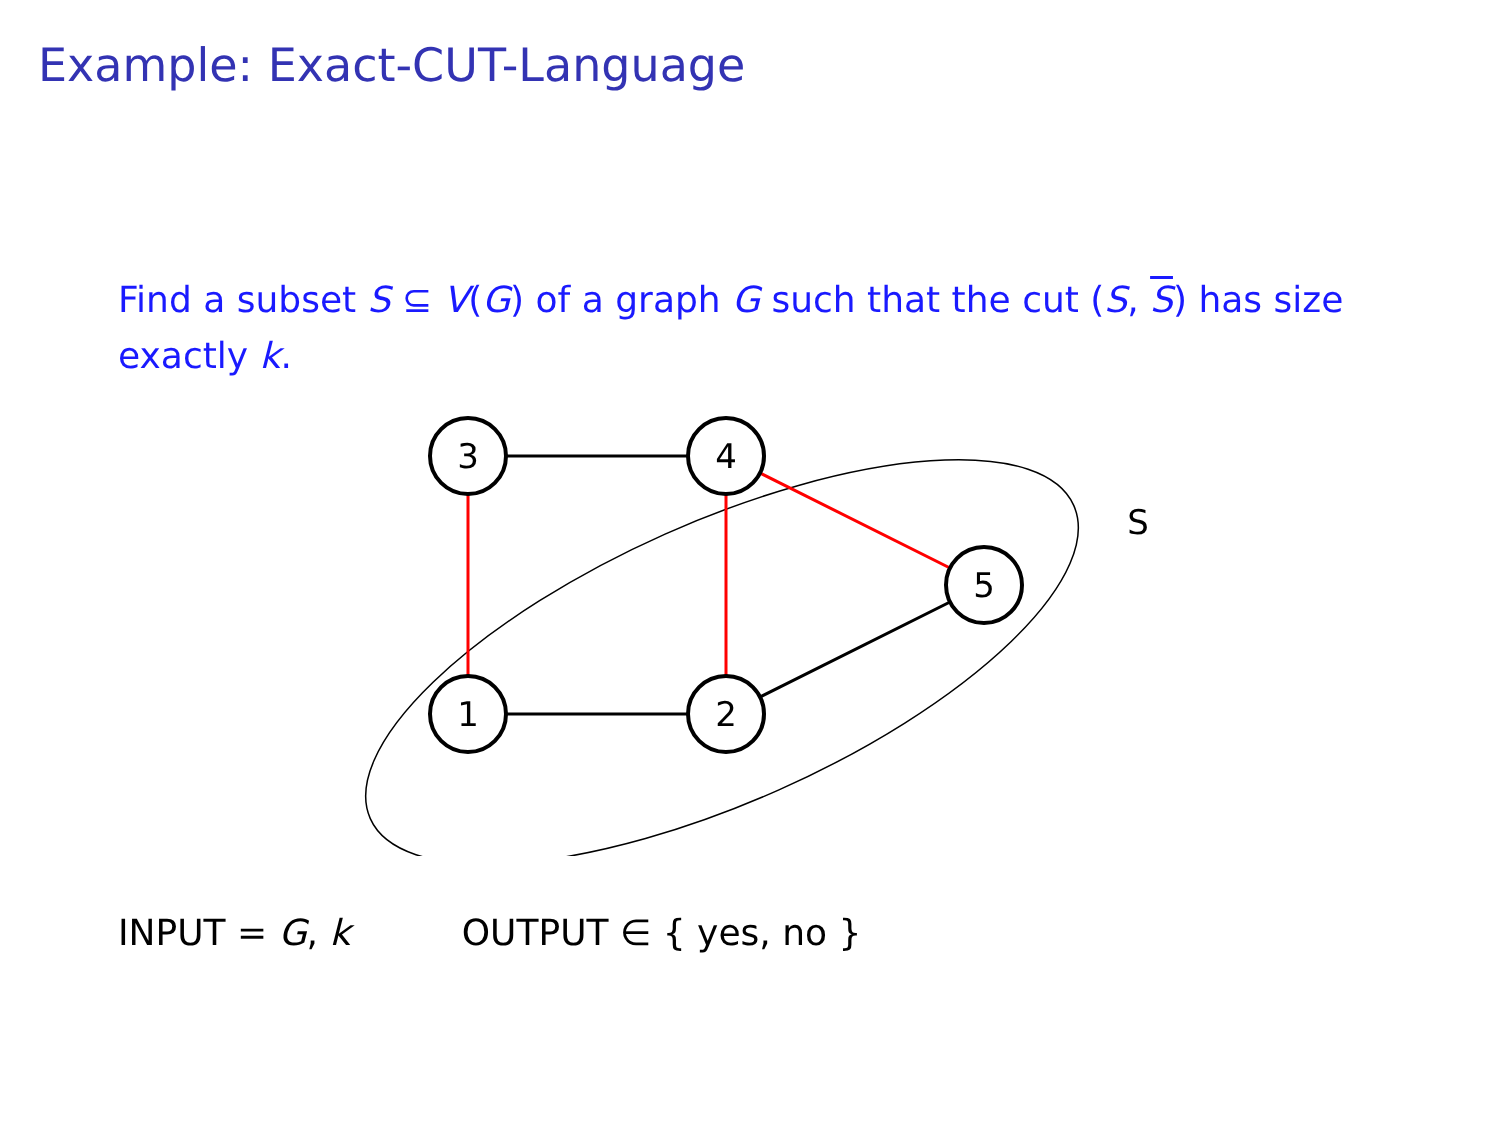Example: Exact-CUT-Language
Find a subset S ⊆ V(G) of a graph G such that the cut (S, S) has size exactly k.
3
4
5
1
2
S
INPUT = G, k OUTPUT ∈ { yes, no }